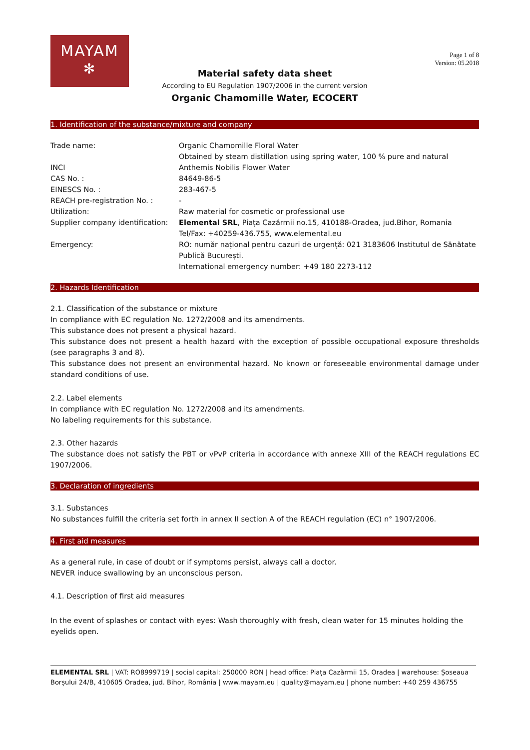MAYAM
✻
Page 1 of 8
Version: 05.2018
Material safety data sheet
According to EU Regulation 1907/2006 in the current version
Organic Chamomille Water, ECOCERT
1. Identification of the substance/mixture and company
| Trade name: | Organic Chamomille Floral Water Obtained by steam distillation using spring water, 100 % pure and natural |
| INCI | Anthemis Nobilis Flower Water |
| CAS No. : | 84649-86-5 |
| EINESCS No. : | 283-467-5 |
| REACH pre-registration No. : | - |
| Utilization: | Raw material for cosmetic or professional use |
| Supplier company identification: | Elemental SRL , Piața Cazărmii no.15, 410188-Oradea, jud.Bihor, Romania Tel/Fax: +40259-436.755, www.elemental.eu |
| Emergency: | RO: număr național pentru cazuri de urgență: 021 3183606 Institutul de Sănătate Publică București. International emergency number: +49 180 2273-112 |
2. Hazards Identification
2.1. Classification of the substance or mixture
In compliance with EC regulation No. 1272/2008 and its amendments.
This substance does not present a physical hazard.
This substance does not present a health hazard with the exception of possible occupational exposure thresholds (see paragraphs 3 and 8).
This substance does not present an environmental hazard. No known or foreseeable environmental damage under standard conditions of use.
2.2. Label elements
In compliance with EC regulation No. 1272/2008 and its amendments.
No labeling requirements for this substance.
2.3. Other hazards
The substance does not satisfy the PBT or vPvP criteria in accordance with annexe XIII of the REACH regulations EC 1907/2006.
3. Declaration of ingredients
3.1. Substances
No substances fulfill the criteria set forth in annex II section A of the REACH regulation (EC) n° 1907/2006.
4. First aid measures
As a general rule, in case of doubt or if symptoms persist, always call a doctor.
NEVER induce swallowing by an unconscious person.
4.1. Description of first aid measures
In the event of splashes or contact with eyes: Wash thoroughly with fresh, clean water for 15 minutes holding the eyelids open.
ELEMENTAL SRL | VAT: RO8999719 | social capital: 250000 RON | head office: Piața Cazărmii 15, Oradea | warehouse: Șoseaua Borșului 24/B, 410605 Oradea, jud. Bihor, România | www.mayam.eu | quality@mayam.eu | phone number: +40 259 436755